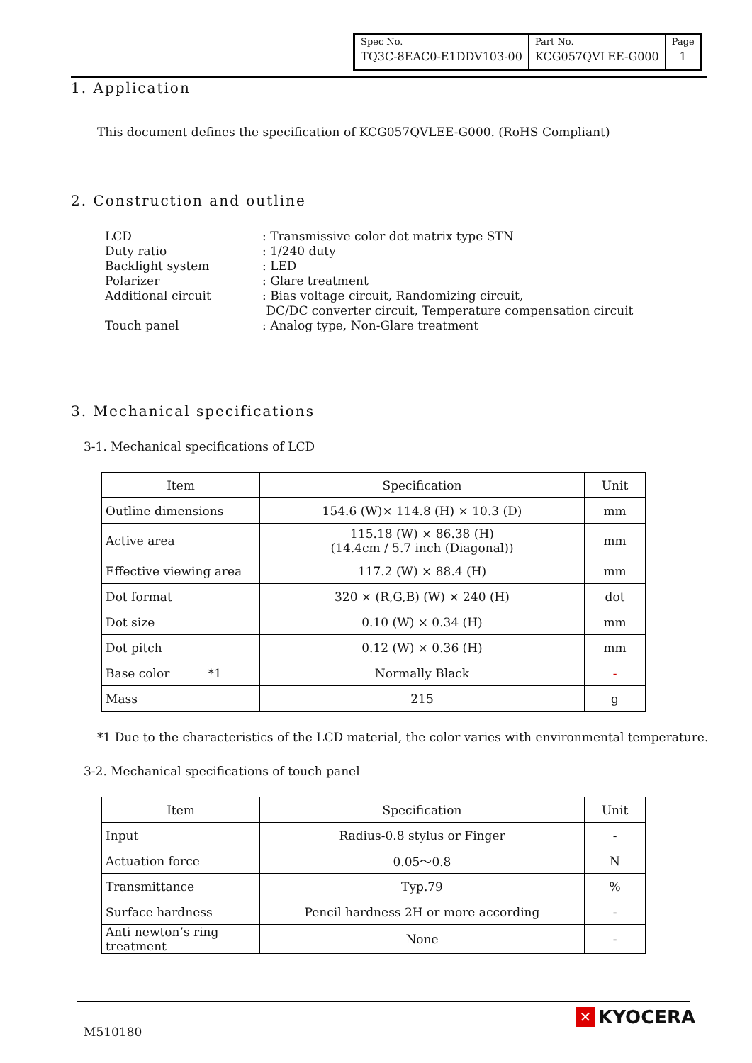| Spec No. | Part No. | Page |
| TQ3C-8EAC0-E1DDV103-00 | KCG057QVLEE-G000 | 1 |
1. Application
This document defines the specification of KCG057QVLEE-G000. (RoHS Compliant)
2. Construction and outline
LCD: Transmissive color dot matrix type STN
Duty ratio: 1/240 duty
Backlight system: LED
Polarizer: Glare treatment
Additional circuit: Bias voltage circuit, Randomizing circuit,
DC/DC converter circuit, Temperature compensation circuit
Touch panel: Analog type, Non-Glare treatment
3. Mechanical specifications
3-1. Mechanical specifications of LCD
| Item | Specification | Unit |
| --- | --- | --- |
| Outline dimensions | 154.6 (W)× 114.8 (H) × 10.3 (D) | mm |
| Active area | 115.18 (W) × 86.38 (H) (14.4cm / 5.7 inch (Diagonal)) | mm |
| Effective viewing area | 117.2 (W) × 88.4 (H) | mm |
| Dot format | 320 × (R,G,B) (W) × 240 (H) | dot |
| Dot size | 0.10 (W) × 0.34 (H) | mm |
| Dot pitch | 0.12 (W) × 0.36 (H) | mm |
| Base color *1 | Normally Black | - |
| Mass | 215 | g |
*1 Due to the characteristics of the LCD material, the color varies with environmental temperature.
3-2. Mechanical specifications of touch panel
| Item | Specification | Unit |
| --- | --- | --- |
| Input | Radius-0.8 stylus or Finger | - |
| Actuation force | 0.05～0.8 | N |
| Transmittance | Typ.79 | % |
| Surface hardness | Pencil hardness 2H or more according | - |
| Anti newton’s ring treatment | None | - |
M510180
✕ KYOCERA